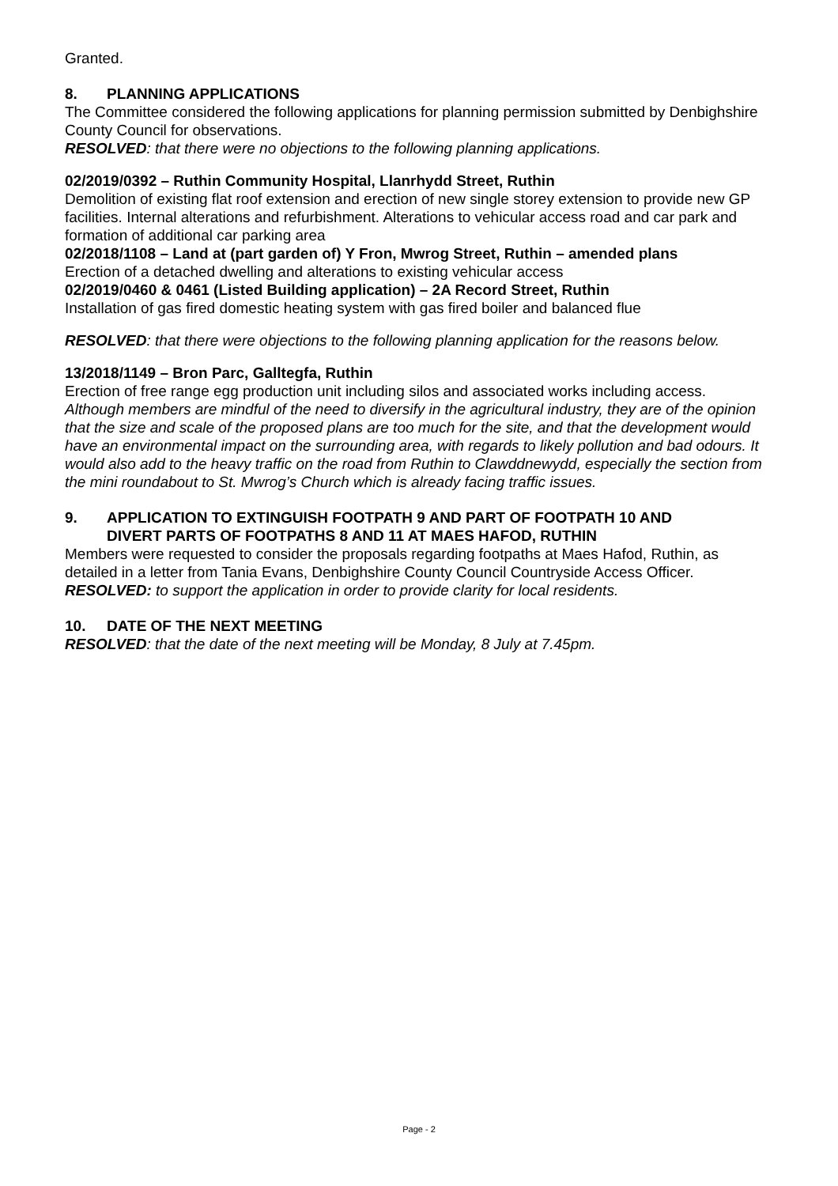Granted.
8. PLANNING APPLICATIONS
The Committee considered the following applications for planning permission submitted by Denbighshire County Council for observations.
RESOLVED: that there were no objections to the following planning applications.
02/2019/0392 – Ruthin Community Hospital, Llanrhydd Street, Ruthin
Demolition of existing flat roof extension and erection of new single storey extension to provide new GP facilities. Internal alterations and refurbishment. Alterations to vehicular access road and car park and formation of additional car parking area
02/2018/1108 – Land at (part garden of) Y Fron, Mwrog Street, Ruthin – amended plans
Erection of a detached dwelling and alterations to existing vehicular access
02/2019/0460 & 0461 (Listed Building application) – 2A Record Street, Ruthin
Installation of gas fired domestic heating system with gas fired boiler and balanced flue
RESOLVED: that there were objections to the following planning application for the reasons below.
13/2018/1149 – Bron Parc, Galltegfa, Ruthin
Erection of free range egg production unit including silos and associated works including access.
Although members are mindful of the need to diversify in the agricultural industry, they are of the opinion that the size and scale of the proposed plans are too much for the site, and that the development would have an environmental impact on the surrounding area, with regards to likely pollution and bad odours. It would also add to the heavy traffic on the road from Ruthin to Clawddnewydd, especially the section from the mini roundabout to St. Mwrog’s Church which is already facing traffic issues.
9. APPLICATION TO EXTINGUISH FOOTPATH 9 AND PART OF FOOTPATH 10 AND
DIVERT PARTS OF FOOTPATHS 8 AND 11 AT MAES HAFOD, RUTHIN
Members were requested to consider the proposals regarding footpaths at Maes Hafod, Ruthin, as detailed in a letter from Tania Evans, Denbighshire County Council Countryside Access Officer.
RESOLVED: to support the application in order to provide clarity for local residents.
10. DATE OF THE NEXT MEETING
RESOLVED: that the date of the next meeting will be Monday, 8 July at 7.45pm.
Page - 2